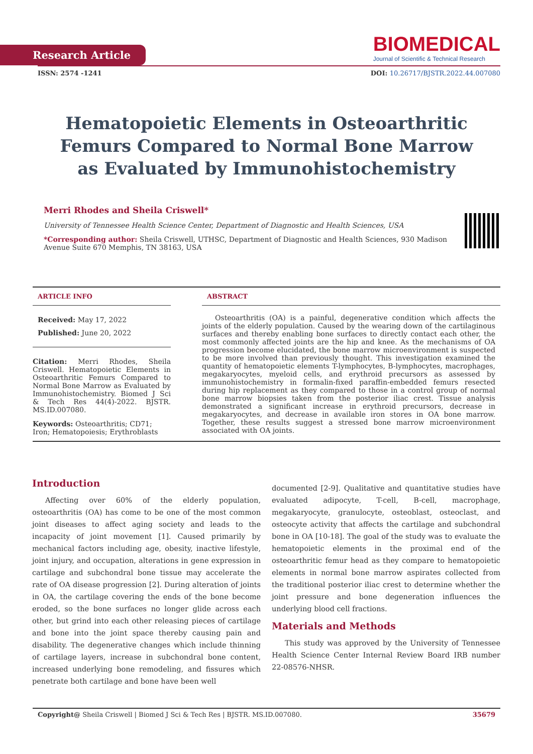Research Article
BIOMEDICAL
Journal of Scientific & Technical Research
ISSN: 2574 -1241 DOI: 10.26717/BJSTR.2022.44.007080
Hematopoietic Elements in Osteoarthritic Femurs Compared to Normal Bone Marrow as Evaluated by Immunohistochemistry
Merri Rhodes and Sheila Criswell*
University of Tennessee Health Science Center, Department of Diagnostic and Health Sciences, USA
*Corresponding author: Sheila Criswell, UTHSC, Department of Diagnostic and Health Sciences, 930 Madison Avenue Suite 670 Memphis, TN 38163, USA
ARTICLE INFO
Received: May 17, 2022
Published: June 20, 2022
Citation: Merri Rhodes, Sheila Criswell. Hematopoietic Elements in Osteoarthritic Femurs Compared to Normal Bone Marrow as Evaluated by Immunohistochemistry. Biomed J Sci & Tech Res 44(4)-2022. BJSTR. MS.ID.007080.
Keywords: Osteoarthritis; CD71; Iron; Hematopoiesis; Erythroblasts
ABSTRACT
Osteoarthritis (OA) is a painful, degenerative condition which affects the joints of the elderly population. Caused by the wearing down of the cartilaginous surfaces and thereby enabling bone surfaces to directly contact each other, the most commonly affected joints are the hip and knee. As the mechanisms of OA progression become elucidated, the bone marrow microenvironment is suspected to be more involved than previously thought. This investigation examined the quantity of hematopoietic elements T-lymphocytes, B-lymphocytes, macrophages, megakaryocytes, myeloid cells, and erythroid precursors as assessed by immunohistochemistry in formalin-fixed paraffin-embedded femurs resected during hip replacement as they compared to those in a control group of normal bone marrow biopsies taken from the posterior iliac crest. Tissue analysis demonstrated a significant increase in erythroid precursors, decrease in megakaryocytes, and decrease in available iron stores in OA bone marrow. Together, these results suggest a stressed bone marrow microenvironment associated with OA joints.
Introduction
Affecting over 60% of the elderly population, osteoarthritis (OA) has come to be one of the most common joint diseases to affect aging society and leads to the incapacity of joint movement [1]. Caused primarily by mechanical factors including age, obesity, inactive lifestyle, joint injury, and occupation, alterations in gene expression in cartilage and subchondral bone tissue may accelerate the rate of OA disease progression [2]. During alteration of joints in OA, the cartilage covering the ends of the bone become eroded, so the bone surfaces no longer glide across each other, but grind into each other releasing pieces of cartilage and bone into the joint space thereby causing pain and disability. The degenerative changes which include thinning of cartilage layers, increase in subchondral bone content, increased underlying bone remodeling, and fissures which penetrate both cartilage and bone have been well
documented [2-9]. Qualitative and quantitative studies have evaluated adipocyte, T-cell, B-cell, macrophage, megakaryocyte, granulocyte, osteoblast, osteoclast, and osteocyte activity that affects the cartilage and subchondral bone in OA [10-18]. The goal of the study was to evaluate the hematopoietic elements in the proximal end of the osteoarthritic femur head as they compare to hematopoietic elements in normal bone marrow aspirates collected from the traditional posterior iliac crest to determine whether the joint pressure and bone degeneration influences the underlying blood cell fractions.
Materials and Methods
This study was approved by the University of Tennessee Health Science Center Internal Review Board IRB number 22-08576-NHSR.
Copyright@ Sheila Criswell | Biomed J Sci & Tech Res | BJSTR. MS.ID.007080. 35679